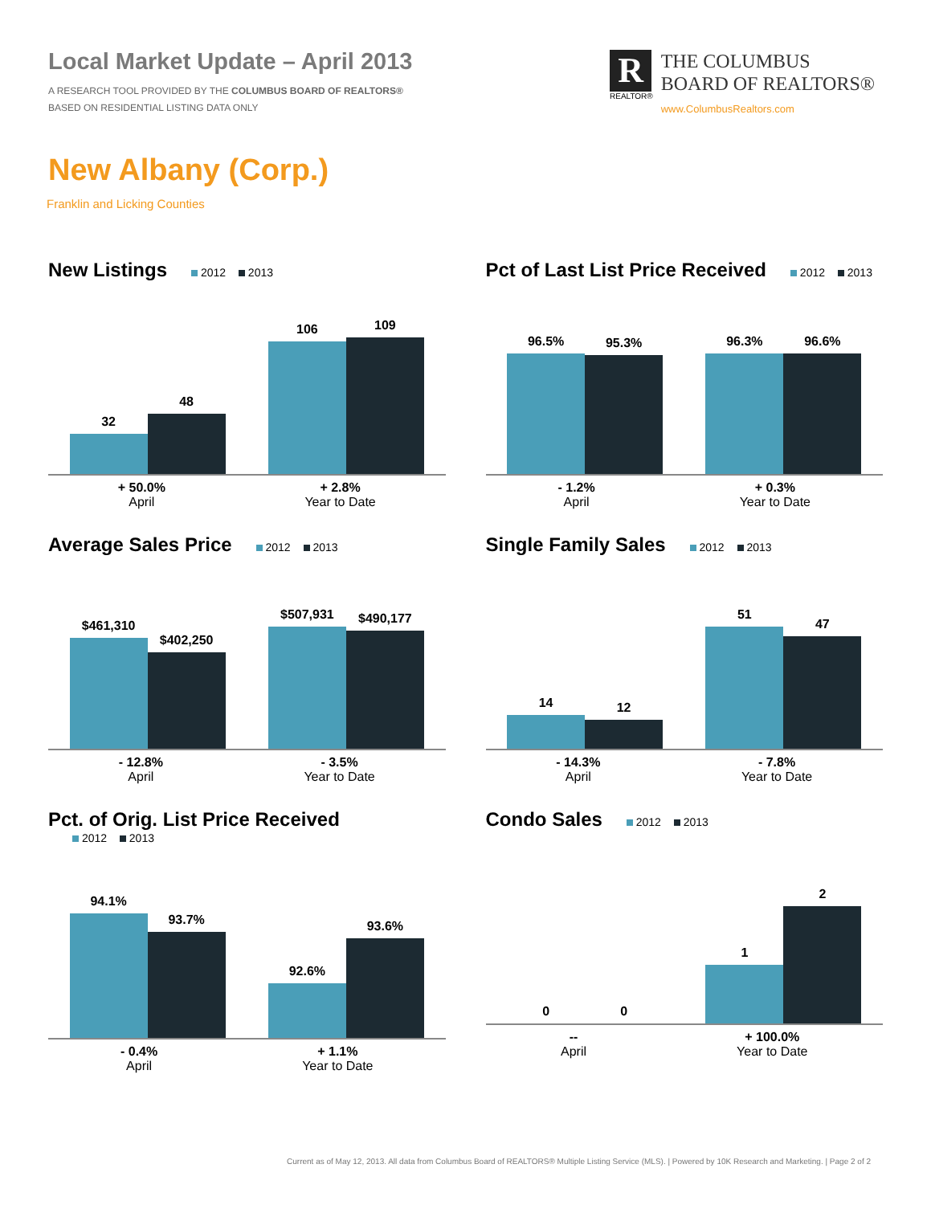Local Market Update – April 2013
A RESEARCH TOOL PROVIDED BY THE COLUMBUS BOARD OF REALTORS®
BASED ON RESIDENTIAL LISTING DATA ONLY
R
REALTOR®
THE COLUMBUS
BOARD OF REALTORS®
www.ColumbusRealtors.com
New Albany (Corp.)
Franklin and Licking Counties
New Listings
2012 2013
32
48
106
109
+ 50.0%
April + 2.8%
Year to Date
Pct of Last List Price Received
2012 2013
96.5%
95.3%
96.3%
96.6%
- 1.2%
April + 0.3%
Year to Date
Average Sales Price
2012 2013
$461,310
$402,250
$507,931
$490,177
- 12.8%
April - 3.5%
Year to Date
Single Family Sales
2012 2013
14
12
51
47
- 14.3%
April - 7.8%
Year to Date
Pct. of Orig. List Price Received
2012 2013
94.1%
93.7%
92.6%
93.6%
- 0.4%
April + 1.1%
Year to Date
Condo Sales
2012 2013
0
0
1
2
--
April + 100.0%
Year to Date
Current as of May 12, 2013. All data from Columbus Board of REALTORS® Multiple Listing Service (MLS). | Powered by 10K Research and Marketing. | Page 2 of 2